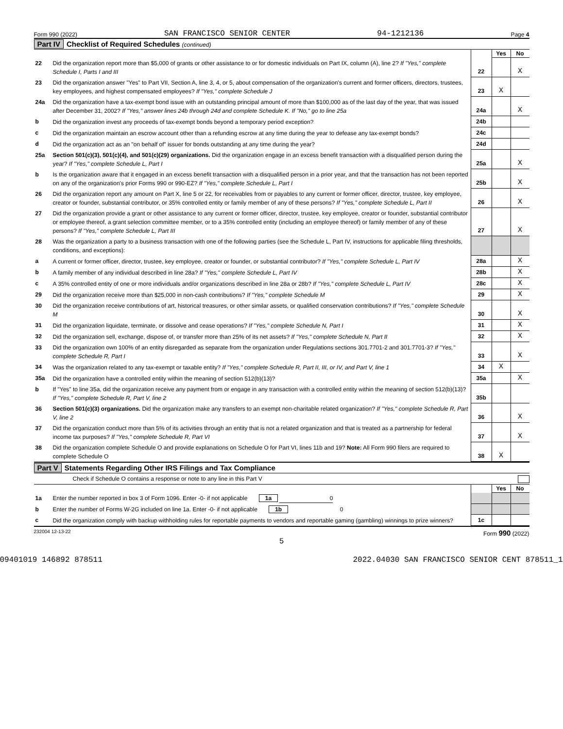Form 990 (2022) SAN FRANCISCO SENIOR CENTER 94-1212136 Page 4
Part IV Checklist of Required Schedules (continued)
| | | | Yes | No |
| 22 | Did the organization report more than $5,000 of grants or other assistance to or for domestic individuals on Part IX, column (A), line 2? If "Yes," complete Schedule I, Parts I and III | 22 | | X |
| 23 | Did the organization answer "Yes" to Part VII, Section A, line 3, 4, or 5, about compensation of the organization's current and former officers, directors, trustees, key employees, and highest compensated employees? If "Yes," complete Schedule J | 23 | X | |
| 24a | Did the organization have a tax-exempt bond issue with an outstanding principal amount of more than $100,000 as of the last day of the year, that was issued after December 31, 2002? If "Yes," answer lines 24b through 24d and complete Schedule K. If "No," go to line 25a | 24a | | X |
| b | Did the organization invest any proceeds of tax-exempt bonds beyond a temporary period exception? | 24b | | |
| c | Did the organization maintain an escrow account other than a refunding escrow at any time during the year to defease any tax-exempt bonds? | 24c | | |
| d | Did the organization act as an "on behalf of" issuer for bonds outstanding at any time during the year? | 24d | | |
| 25a | Section 501(c)(3), 501(c)(4), and 501(c)(29) organizations. Did the organization engage in an excess benefit transaction with a disqualified person during the year? If "Yes," complete Schedule L, Part I | 25a | | X |
| b | Is the organization aware that it engaged in an excess benefit transaction with a disqualified person in a prior year, and that the transaction has not been reported on any of the organization's prior Forms 990 or 990-EZ? If "Yes," complete Schedule L, Part I | 25b | | X |
| 26 | Did the organization report any amount on Part X, line 5 or 22, for receivables from or payables to any current or former officer, director, trustee, key employee, creator or founder, substantial contributor, or 35% controlled entity or family member of any of these persons? If "Yes," complete Schedule L, Part II | 26 | | X |
| 27 | Did the organization provide a grant or other assistance to any current or former officer, director, trustee, key employee, creator or founder, substantial contributor or employee thereof, a grant selection committee member, or to a 35% controlled entity (including an employee thereof) or family member of any of these persons? If "Yes," complete Schedule L, Part III | 27 | | X |
| 28 | Was the organization a party to a business transaction with one of the following parties (see the Schedule L, Part IV, instructions for applicable filing thresholds, conditions, and exceptions): | | | |
| a | A current or former officer, director, trustee, key employee, creator or founder, or substantial contributor? If "Yes," complete Schedule L, Part IV | 28a | | X |
| b | A family member of any individual described in line 28a? If "Yes," complete Schedule L, Part IV | 28b | | X |
| c | A 35% controlled entity of one or more individuals and/or organizations described in line 28a or 28b? If "Yes," complete Schedule L, Part IV | 28c | | X |
| 29 | Did the organization receive more than $25,000 in non-cash contributions? If "Yes," complete Schedule M | 29 | | X |
| 30 | Did the organization receive contributions of art, historical treasures, or other similar assets, or qualified conservation contributions? If "Yes," complete Schedule M | 30 | | X |
| 31 | Did the organization liquidate, terminate, or dissolve and cease operations? If "Yes," complete Schedule N, Part I | 31 | | X |
| 32 | Did the organization sell, exchange, dispose of, or transfer more than 25% of its net assets? If "Yes," complete Schedule N, Part II | 32 | | X |
| 33 | Did the organization own 100% of an entity disregarded as separate from the organization under Regulations sections 301.7701-2 and 301.7701-3? If "Yes," complete Schedule R, Part I | 33 | | X |
| 34 | Was the organization related to any tax-exempt or taxable entity? If "Yes," complete Schedule R, Part II, III, or IV, and Part V, line 1 | 34 | X | |
| 35a | Did the organization have a controlled entity within the meaning of section 512(b)(13)? | 35a | | X |
| b | If "Yes" to line 35a, did the organization receive any payment from or engage in any transaction with a controlled entity within the meaning of section 512(b)(13)? If "Yes," complete Schedule R, Part V, line 2 | 35b | | |
| 36 | Section 501(c)(3) organizations. Did the organization make any transfers to an exempt non-charitable related organization? If "Yes," complete Schedule R, Part V, line 2 | 36 | | X |
| 37 | Did the organization conduct more than 5% of its activities through an entity that is not a related organization and that is treated as a partnership for federal income tax purposes? If "Yes," complete Schedule R, Part VI | 37 | | X |
| 38 | Did the organization complete Schedule O and provide explanations on Schedule O for Part VI, lines 11b and 19? Note: All Form 990 filers are required to complete Schedule O | 38 | X | |
Part V Statements Regarding Other IRS Filings and Tax Compliance
Check if Schedule O contains a response or note to any line in this Part V
| | | | Yes | No |
| 1a | Enter the number reported in box 3 of Form 1096. Enter -0- if not applicable 1a 0 | | | |
| b | Enter the number of Forms W-2G included on line 1a. Enter -0- if not applicable 1b 0 | | | |
| c | Did the organization comply with backup withholding rules for reportable payments to vendors and reportable gaming (gambling) winnings to prize winners? | 1c | | |
232004 12-13-22 Form 990 (2022)
5
09401019 146892 878511 2022.04030 SAN FRANCISCO SENIOR CENT 878511_1